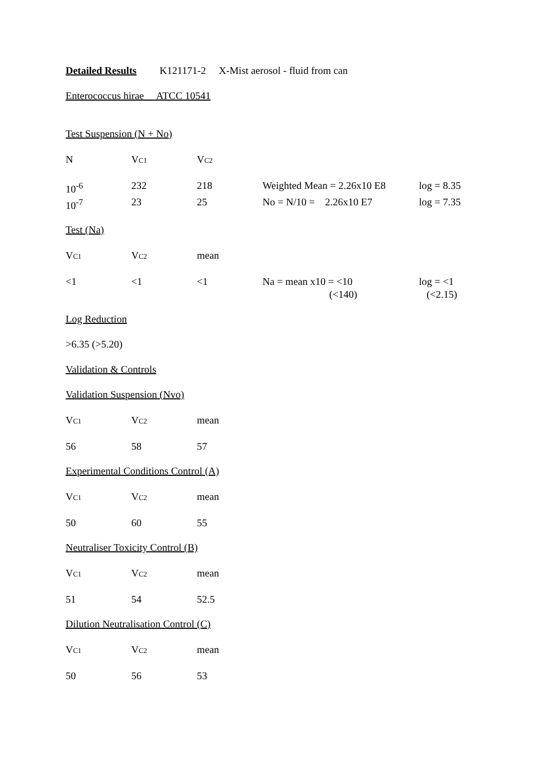Detailed Results K121171-2 X-Mist aerosol - fluid from can
Enterococcus hirae ATCC 10541
Test Suspension (N + No)
| N | V C1 | V C2 |
| 10<sup>-6</sup> | 232 | 218 | Weighted Mean = 2.26x10 E8 | log = 8.35 |
| 10<sup>-7</sup> | 23 | 25 | No = N/10 = 2.26x10 E7 | log = 7.35 |
Test (Na)
| V C1 | V C2 | mean |
| <1 | <1 | <1 | Na = mean x10 = <10 (<140) | log = <1 (<2.15) |
Log Reduction
>6.35 (>5.20)
Validation & Controls
Validation Suspension (Nvo)
| V C1 | V C2 | mean |
| 56 | 58 | 57 |
Experimental Conditions Control (A)
| V C1 | V C2 | mean |
| 50 | 60 | 55 |
Neutraliser Toxicity Control (B)
| V C1 | V C2 | mean |
| 51 | 54 | 52.5 |
Dilution Neutralisation Control (C)
| V C1 | V C2 | mean |
| 50 | 56 | 53 |